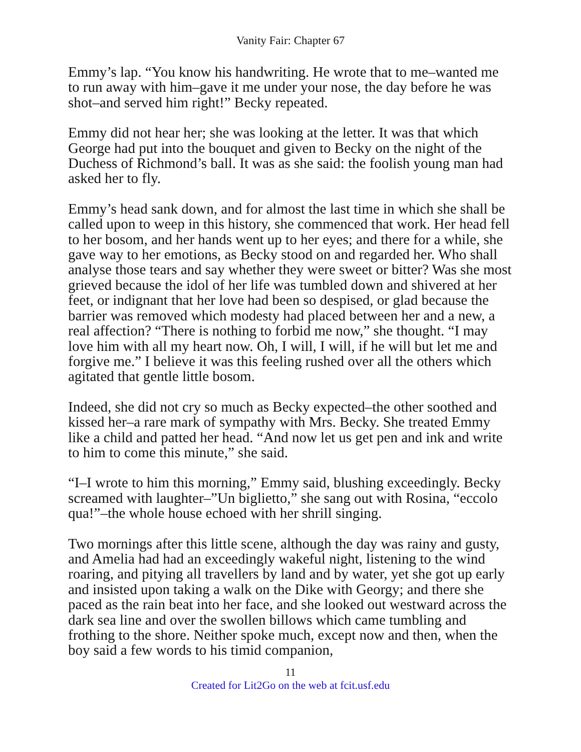Vanity Fair: Chapter 67
Emmy’s lap. “You know his handwriting. He wrote that to me–wanted me to run away with him–gave it me under your nose, the day before he was shot–and served him right!” Becky repeated.
Emmy did not hear her; she was looking at the letter. It was that which George had put into the bouquet and given to Becky on the night of the Duchess of Richmond’s ball. It was as she said: the foolish young man had asked her to fly.
Emmy’s head sank down, and for almost the last time in which she shall be called upon to weep in this history, she commenced that work. Her head fell to her bosom, and her hands went up to her eyes; and there for a while, she gave way to her emotions, as Becky stood on and regarded her. Who shall analyse those tears and say whether they were sweet or bitter? Was she most grieved because the idol of her life was tumbled down and shivered at her feet, or indignant that her love had been so despised, or glad because the barrier was removed which modesty had placed between her and a new, a real affection? “There is nothing to forbid me now,” she thought. “I may love him with all my heart now. Oh, I will, I will, if he will but let me and forgive me.” I believe it was this feeling rushed over all the others which agitated that gentle little bosom.
Indeed, she did not cry so much as Becky expected–the other soothed and kissed her–a rare mark of sympathy with Mrs. Becky. She treated Emmy like a child and patted her head. “And now let us get pen and ink and write to him to come this minute,” she said.
“I–I wrote to him this morning,” Emmy said, blushing exceedingly. Becky screamed with laughter–”Un biglietto,” she sang out with Rosina, “eccolo qua!”–the whole house echoed with her shrill singing.
Two mornings after this little scene, although the day was rainy and gusty, and Amelia had had an exceedingly wakeful night, listening to the wind roaring, and pitying all travellers by land and by water, yet she got up early and insisted upon taking a walk on the Dike with Georgy; and there she paced as the rain beat into her face, and she looked out westward across the dark sea line and over the swollen billows which came tumbling and frothing to the shore. Neither spoke much, except now and then, when the boy said a few words to his timid companion,
11
Created for Lit2Go on the web at fcit.usf.edu